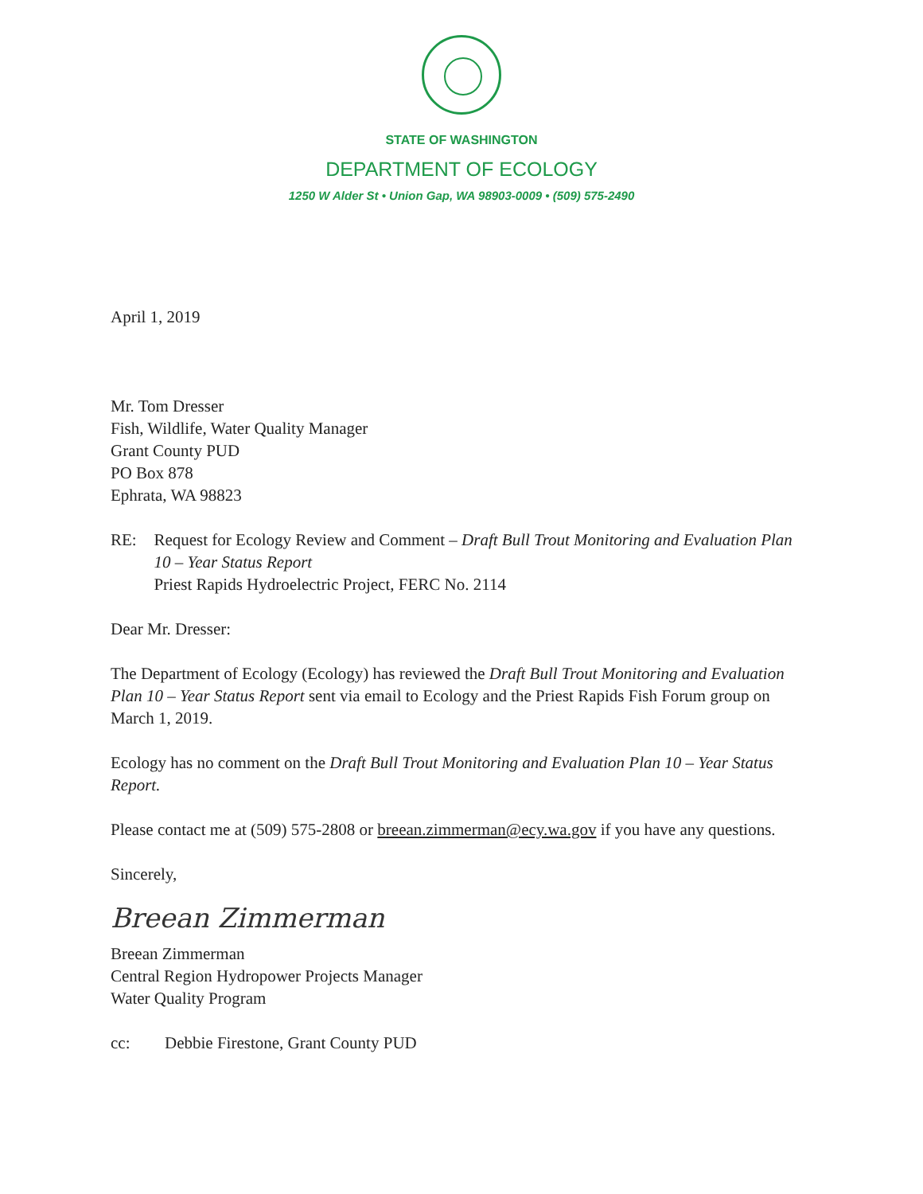STATE OF WASHINGTON
DEPARTMENT OF ECOLOGY
1250 W Alder St • Union Gap, WA 98903-0009 • (509) 575-2490
April 1, 2019
Mr. Tom Dresser
Fish, Wildlife, Water Quality Manager
Grant County PUD
PO Box 878
Ephrata, WA 98823
RE: Request for Ecology Review and Comment – Draft Bull Trout Monitoring and Evaluation Plan 10 – Year Status Report
Priest Rapids Hydroelectric Project, FERC No. 2114
Dear Mr. Dresser:
The Department of Ecology (Ecology) has reviewed the Draft Bull Trout Monitoring and Evaluation Plan 10 – Year Status Report sent via email to Ecology and the Priest Rapids Fish Forum group on March 1, 2019.
Ecology has no comment on the Draft Bull Trout Monitoring and Evaluation Plan 10 – Year Status Report.
Please contact me at (509) 575-2808 or breean.zimmerman@ecy.wa.gov if you have any questions.
Sincerely,
Breean Zimmerman
Breean Zimmerman
Central Region Hydropower Projects Manager
Water Quality Program
cc: Debbie Firestone, Grant County PUD